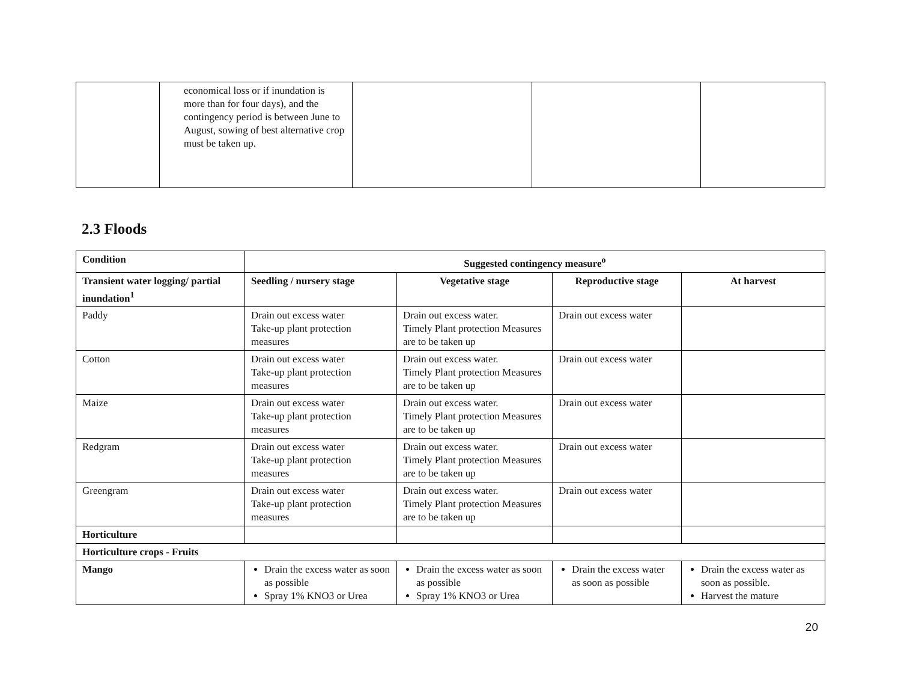| | economical loss or if inundation is more than for four days), and the contingency period is between June to August, sowing of best alternative crop must be taken up. | | | |
2.3 Floods
| Condition | Suggested contingency measure<sup>o</sup> | | | |
| --- | --- | --- | --- | --- |
| Transient water logging/ partial inundation<sup>1</sup> | Seedling / nursery stage | Vegetative stage | Reproductive stage | At harvest |
| Paddy | Drain out excess water Take-up plant protection measures | Drain out excess water. Timely Plant protection Measures are to be taken up | Drain out excess water | |
| Cotton | Drain out excess water Take-up plant protection measures | Drain out excess water. Timely Plant protection Measures are to be taken up | Drain out excess water | |
| Maize | Drain out excess water Take-up plant protection measures | Drain out excess water. Timely Plant protection Measures are to be taken up | Drain out excess water | |
| Redgram | Drain out excess water Take-up plant protection measures | Drain out excess water. Timely Plant protection Measures are to be taken up | Drain out excess water | |
| Greengram | Drain out excess water Take-up plant protection measures | Drain out excess water. Timely Plant protection Measures are to be taken up | Drain out excess water | |
| Horticulture | | | | |
| Horticulture crops - Fruits | | | | |
| Mango | Drain the excess water as soon as possible Spray 1% KNO3 or Urea | Drain the excess water as soon as possible Spray 1% KNO3 or Urea | Drain the excess water as soon as possible | Drain the excess water as soon as possible. Harvest the mature |
20